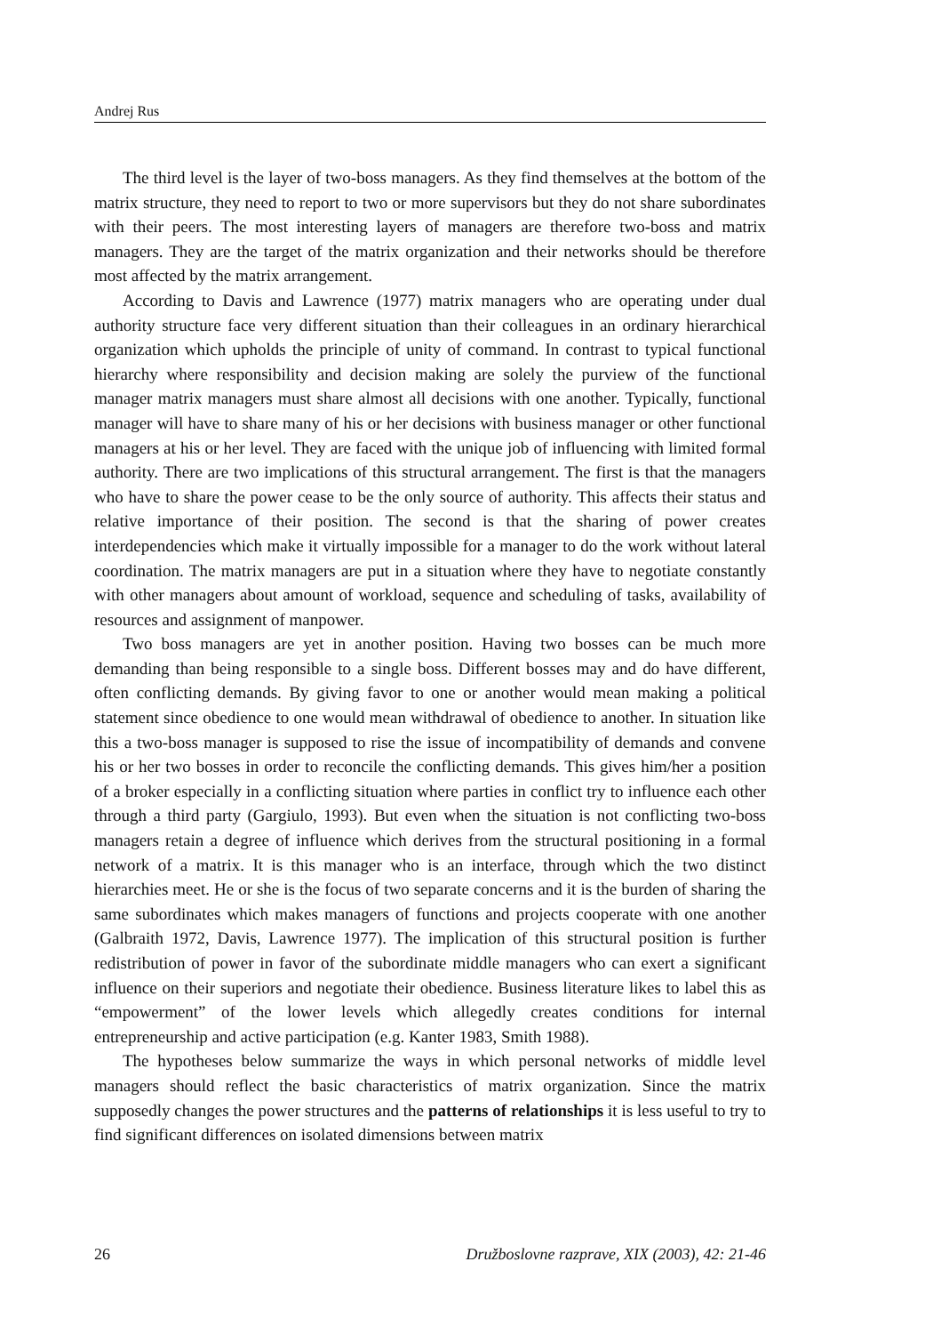Andrej Rus
The third level is the layer of two-boss managers. As they find themselves at the bottom of the matrix structure, they need to report to two or more supervisors but they do not share subordinates with their peers. The most interesting layers of managers are therefore two-boss and matrix managers. They are the target of the matrix organization and their networks should be therefore most affected by the matrix arrangement.
According to Davis and Lawrence (1977) matrix managers who are operating under dual authority structure face very different situation than their colleagues in an ordinary hierarchical organization which upholds the principle of unity of command. In contrast to typical functional hierarchy where responsibility and decision making are solely the purview of the functional manager matrix managers must share almost all decisions with one another. Typically, functional manager will have to share many of his or her decisions with business manager or other functional managers at his or her level. They are faced with the unique job of influencing with limited formal authority. There are two implications of this structural arrangement. The first is that the managers who have to share the power cease to be the only source of authority. This affects their status and relative importance of their position. The second is that the sharing of power creates interdependencies which make it virtually impossible for a manager to do the work without lateral coordination. The matrix managers are put in a situation where they have to negotiate constantly with other managers about amount of workload, sequence and scheduling of tasks, availability of resources and assignment of manpower.
Two boss managers are yet in another position. Having two bosses can be much more demanding than being responsible to a single boss. Different bosses may and do have different, often conflicting demands. By giving favor to one or another would mean making a political statement since obedience to one would mean withdrawal of obedience to another. In situation like this a two-boss manager is supposed to rise the issue of incompatibility of demands and convene his or her two bosses in order to reconcile the conflicting demands. This gives him/her a position of a broker especially in a conflicting situation where parties in conflict try to influence each other through a third party (Gargiulo, 1993). But even when the situation is not conflicting two-boss managers retain a degree of influence which derives from the structural positioning in a formal network of a matrix. It is this manager who is an interface, through which the two distinct hierarchies meet. He or she is the focus of two separate concerns and it is the burden of sharing the same subordinates which makes managers of functions and projects cooperate with one another (Galbraith 1972, Davis, Lawrence 1977). The implication of this structural position is further redistribution of power in favor of the subordinate middle managers who can exert a significant influence on their superiors and negotiate their obedience. Business literature likes to label this as “empowerment” of the lower levels which allegedly creates conditions for internal entrepreneurship and active participation (e.g. Kanter 1983, Smith 1988).
The hypotheses below summarize the ways in which personal networks of middle level managers should reflect the basic characteristics of matrix organization. Since the matrix supposedly changes the power structures and the patterns of relationships it is less useful to try to find significant differences on isolated dimensions between matrix
26 Družboslovne razprave, XIX (2003), 42: 21-46